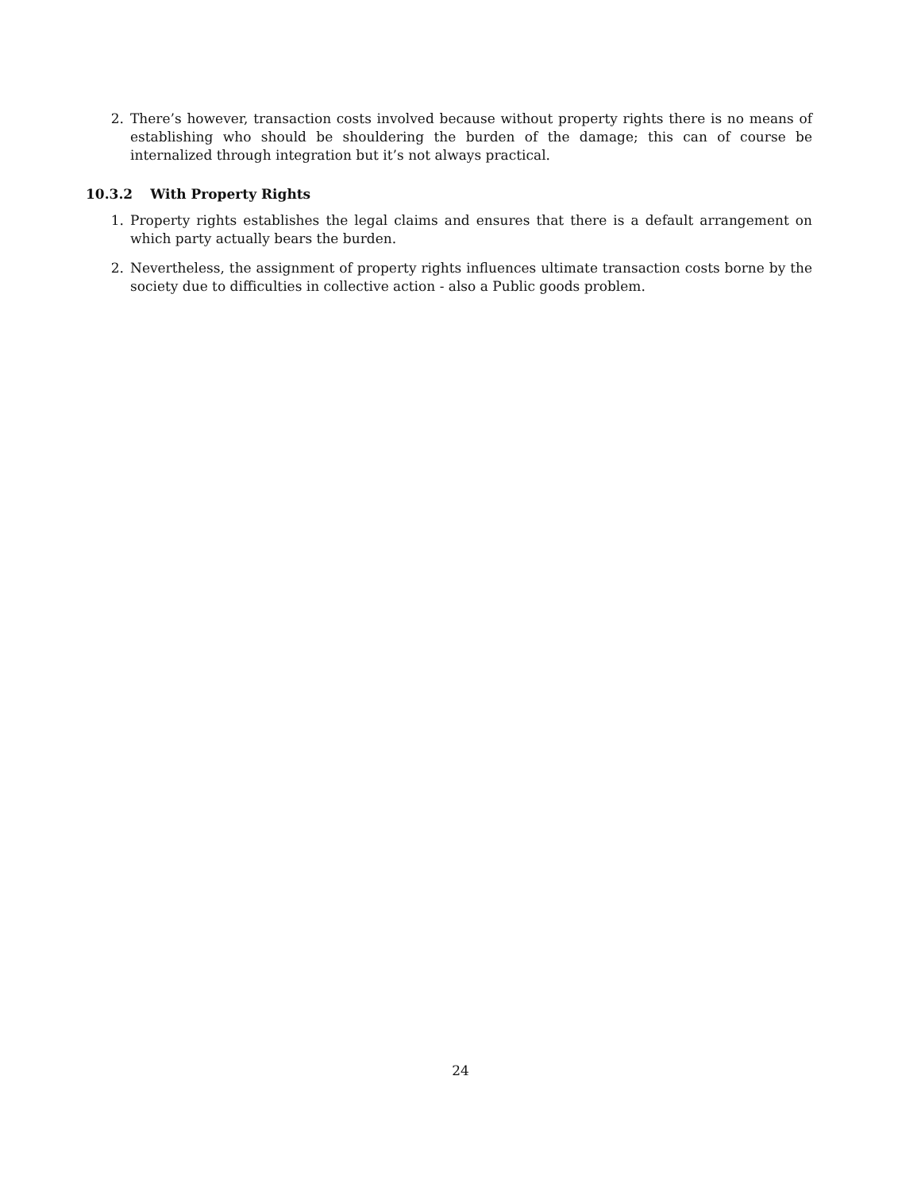2. There’s however, transaction costs involved because without property rights there is no means of establishing who should be shouldering the burden of the damage; this can of course be internalized through integration but it’s not always practical.
10.3.2 With Property Rights
1. Property rights establishes the legal claims and ensures that there is a default arrangement on which party actually bears the burden.
2. Nevertheless, the assignment of property rights influences ultimate transaction costs borne by the society due to difficulties in collective action - also a Public goods problem.
24